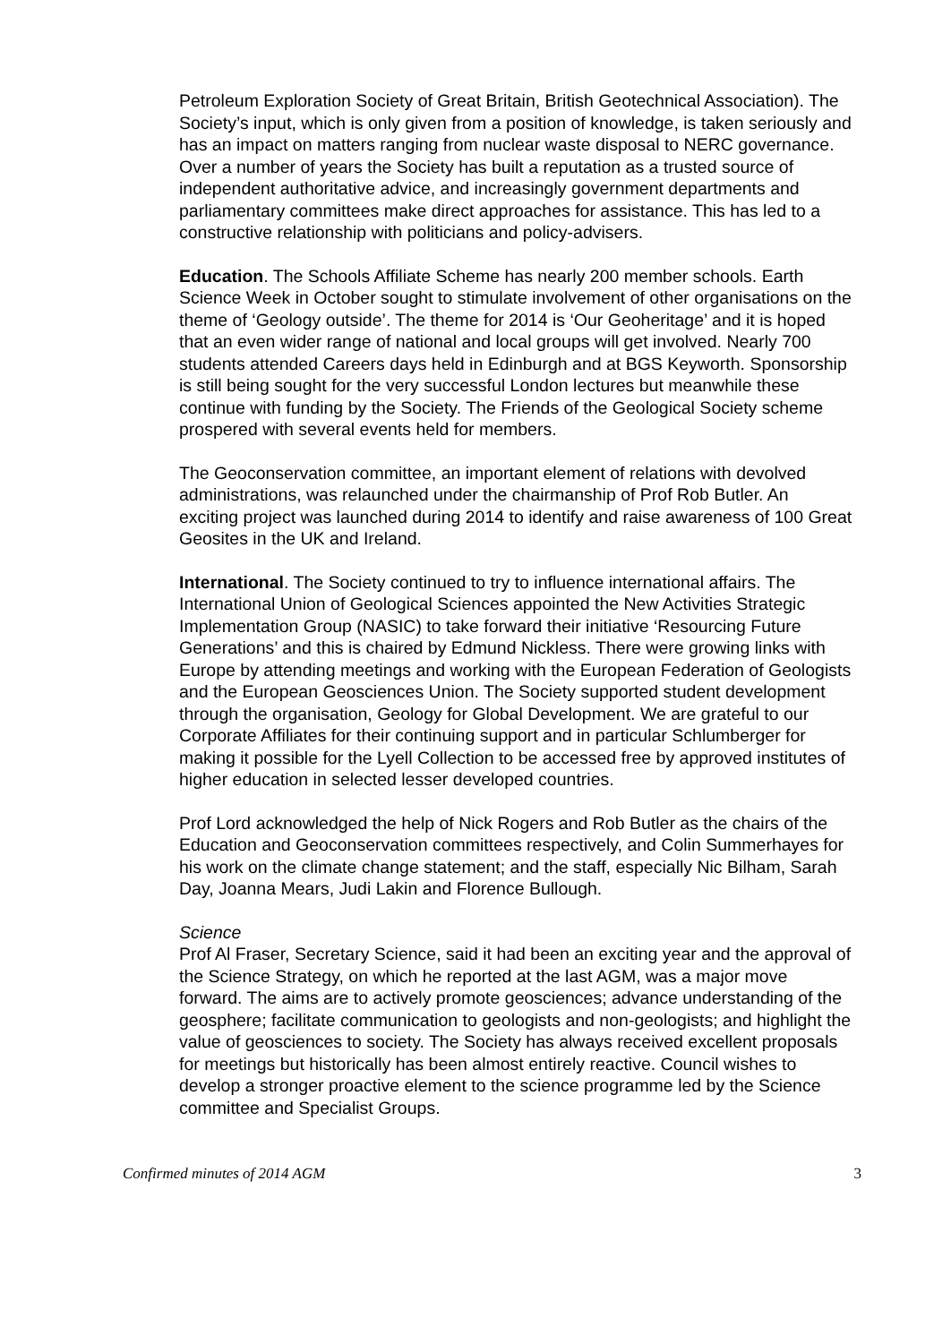Petroleum Exploration Society of Great Britain, British Geotechnical Association). The Society’s input, which is only given from a position of knowledge, is taken seriously and has an impact on matters ranging from nuclear waste disposal to NERC governance. Over a number of years the Society has built a reputation as a trusted source of independent authoritative advice, and increasingly government departments and parliamentary committees make direct approaches for assistance. This has led to a constructive relationship with politicians and policy-advisers.
Education. The Schools Affiliate Scheme has nearly 200 member schools. Earth Science Week in October sought to stimulate involvement of other organisations on the theme of ‘Geology outside’. The theme for 2014 is ‘Our Geoheritage’ and it is hoped that an even wider range of national and local groups will get involved. Nearly 700 students attended Careers days held in Edinburgh and at BGS Keyworth. Sponsorship is still being sought for the very successful London lectures but meanwhile these continue with funding by the Society. The Friends of the Geological Society scheme prospered with several events held for members.
The Geoconservation committee, an important element of relations with devolved administrations, was relaunched under the chairmanship of Prof Rob Butler. An exciting project was launched during 2014 to identify and raise awareness of 100 Great Geosites in the UK and Ireland.
International. The Society continued to try to influence international affairs. The International Union of Geological Sciences appointed the New Activities Strategic Implementation Group (NASIC) to take forward their initiative ‘Resourcing Future Generations’ and this is chaired by Edmund Nickless. There were growing links with Europe by attending meetings and working with the European Federation of Geologists and the European Geosciences Union. The Society supported student development through the organisation, Geology for Global Development. We are grateful to our Corporate Affiliates for their continuing support and in particular Schlumberger for making it possible for the Lyell Collection to be accessed free by approved institutes of higher education in selected lesser developed countries.
Prof Lord acknowledged the help of Nick Rogers and Rob Butler as the chairs of the Education and Geoconservation committees respectively, and Colin Summerhayes for his work on the climate change statement; and the staff, especially Nic Bilham, Sarah Day, Joanna Mears, Judi Lakin and Florence Bullough.
Science
Prof Al Fraser, Secretary Science, said it had been an exciting year and the approval of the Science Strategy, on which he reported at the last AGM, was a major move forward. The aims are to actively promote geosciences; advance understanding of the geosphere; facilitate communication to geologists and non-geologists; and highlight the value of geosciences to society. The Society has always received excellent proposals for meetings but historically has been almost entirely reactive. Council wishes to develop a stronger proactive element to the science programme led by the Science committee and Specialist Groups.
Confirmed minutes of 2014 AGM 3